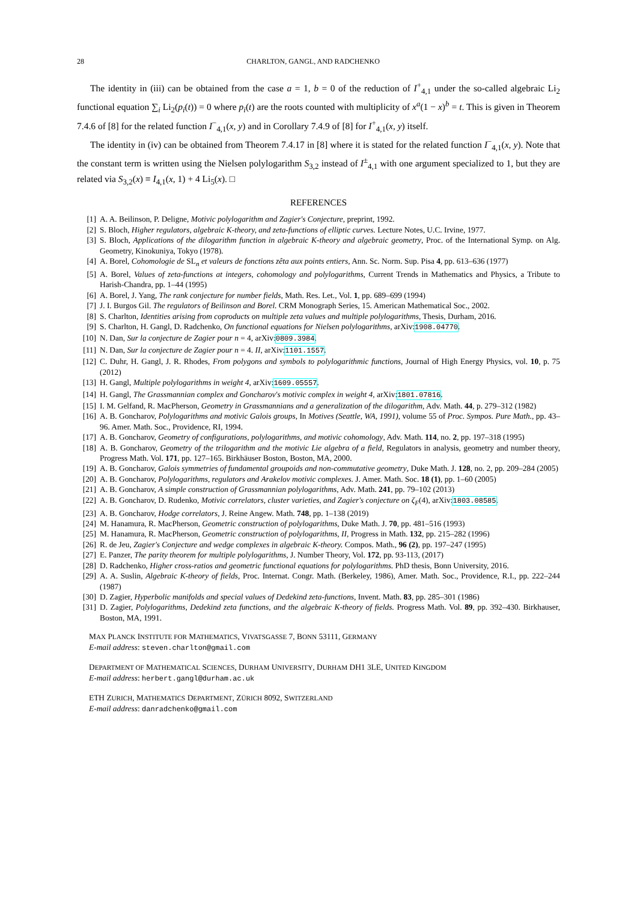28 CHARLTON, GANGL, AND RADCHENKO
The identity in (iii) can be obtained from the case a = 1, b = 0 of the reduction of I<sup>+</sup><sub>4,1</sub> under the so-called algebraic Li<sub>2</sub> functional equation ∑<sub>i</sub> Li<sub>2</sub>(p<sub>i</sub>(t)) = 0 where p<sub>i</sub>(t) are the roots counted with multiplicity of x<sup>a</sup>(1 − x)<sup>b</sup> = t. This is given in Theorem 7.4.6 of [8] for the related function I<sup>−</sup><sub>4,1</sub>(x, y) and in Corollary 7.4.9 of [8] for I<sup>+</sup><sub>4,1</sub>(x, y) itself.
The identity in (iv) can be obtained from Theorem 7.4.17 in [8] where it is stated for the related function I<sup>−</sup><sub>4,1</sub>(x, y). Note that the constant term is written using the Nielsen polylogarithm S<sub>3,2</sub> instead of I<sup>±</sup><sub>4,1</sub> with one argument specialized to 1, but they are related via S<sub>3,2</sub>(x) ≡ I<sub>4,1</sub>(x, 1) + 4 Li<sub>5</sub>(x). □
REFERENCES
[1] A. A. Beilinson, P. Deligne, Motivic polylogarithm and Zagier's Conjecture, preprint, 1992.
[2] S. Bloch, Higher regulators, algebraic K-theory, and zeta-functions of elliptic curves. Lecture Notes, U.C. Irvine, 1977.
[3] S. Bloch, Applications of the dilogarithm function in algebraic K-theory and algebraic geometry, Proc. of the International Symp. on Alg. Geometry, Kinokuniya, Tokyo (1978).
[4] A. Borel, Cohomologie de SL<sub>n</sub> et valeurs de fonctions zêta aux points entiers, Ann. Sc. Norm. Sup. Pisa 4, pp. 613–636 (1977)
[5] A. Borel, Values of zeta-functions at integers, cohomology and polylogarithms, Current Trends in Mathematics and Physics, a Tribute to Harish-Chandra, pp. 1–44 (1995)
[6] A. Borel, J. Yang, The rank conjecture for number fields, Math. Res. Let., Vol. 1, pp. 689–699 (1994)
[7] J. I. Burgos Gil. The regulators of Beilinson and Borel. CRM Monograph Series, 15. American Mathematical Soc., 2002.
[8] S. Charlton, Identities arising from coproducts on multiple zeta values and multiple polylogarithms, Thesis, Durham, 2016.
[9] S. Charlton, H. Gangl, D. Radchenko, On functional equations for Nielsen polylogarithms, arXiv:1908.04770.
[10] N. Dan, Sur la conjecture de Zagier pour n = 4, arXiv:0809.3984.
[11] N. Dan, Sur la conjecture de Zagier pour n = 4. II, arXiv:1101.1557.
[12] C. Duhr, H. Gangl, J. R. Rhodes, From polygons and symbols to polylogarithmic functions, Journal of High Energy Physics, vol. 10, p. 75 (2012)
[13] H. Gangl, Multiple polylogarithms in weight 4, arXiv:1609.05557.
[14] H. Gangl, The Grassmannian complex and Goncharov's motivic complex in weight 4, arXiv:1801.07816.
[15] I. M. Gelfand, R. MacPherson, Geometry in Grassmannians and a generalization of the dilogarithm, Adv. Math. 44, p. 279–312 (1982)
[16] A. B. Goncharov, Polylogarithms and motivic Galois groups, In Motives (Seattle, WA, 1991), volume 55 of Proc. Sympos. Pure Math., pp. 43–96. Amer. Math. Soc., Providence, RI, 1994.
[17] A. B. Goncharov, Geometry of configurations, polylogarithms, and motivic cohomology, Adv. Math. 114, no. 2, pp. 197–318 (1995)
[18] A. B. Goncharov, Geometry of the trilogarithm and the motivic Lie algebra of a field, Regulators in analysis, geometry and number theory, Progress Math. Vol. 171, pp. 127–165. Birkhäuser Boston, Boston, MA, 2000.
[19] A. B. Goncharov, Galois symmetries of fundamental groupoids and non-commutative geometry, Duke Math. J. 128, no. 2, pp. 209–284 (2005)
[20] A. B. Goncharov, Polylogarithms, regulators and Arakelov motivic complexes. J. Amer. Math. Soc. 18 (1), pp. 1–60 (2005)
[21] A. B. Goncharov, A simple construction of Grassmannian polylogarithms, Adv. Math. 241, pp. 79–102 (2013)
[22] A. B. Goncharov, D. Rudenko, Motivic correlators, cluster varieties, and Zagier's conjecture on ζ<sub>F</sub>(4), arXiv:1803.08585.
[23] A. B. Goncharov, Hodge correlators, J. Reine Angew. Math. 748, pp. 1–138 (2019)
[24] M. Hanamura, R. MacPherson, Geometric construction of polylogarithms, Duke Math. J. 70, pp. 481–516 (1993)
[25] M. Hanamura, R. MacPherson, Geometric construction of polylogarithms, II, Progress in Math. 132, pp. 215–282 (1996)
[26] R. de Jeu, Zagier's Conjecture and wedge complexes in algebraic K-theory. Compos. Math., 96 (2), pp. 197–247 (1995)
[27] E. Panzer, The parity theorem for multiple polylogarithms, J. Number Theory, Vol. 172, pp. 93-113, (2017)
[28] D. Radchenko, Higher cross-ratios and geometric functional equations for polylogarithms. PhD thesis, Bonn University, 2016.
[29] A. A. Suslin, Algebraic K-theory of fields, Proc. Internat. Congr. Math. (Berkeley, 1986), Amer. Math. Soc., Providence, R.I., pp. 222–244 (1987)
[30] D. Zagier, Hyperbolic manifolds and special values of Dedekind zeta-functions, Invent. Math. 83, pp. 285–301 (1986)
[31] D. Zagier, Polylogarithms, Dedekind zeta functions, and the algebraic K-theory of fields. Progress Math. Vol. 89, pp. 392–430. Birkhauser, Boston, MA, 1991.
MAX PLANCK INSTITUTE FOR MATHEMATICS, VIVATSGASSE 7, BONN 53111, GERMANY
E-mail address: steven.charlton@gmail.com
DEPARTMENT OF MATHEMATICAL SCIENCES, DURHAM UNIVERSITY, DURHAM DH1 3LE, UNITED KINGDOM
E-mail address: herbert.gangl@durham.ac.uk
ETH ZURICH, MATHEMATICS DEPARTMENT, ZÜRICH 8092, SWITZERLAND
E-mail address: danradchenko@gmail.com